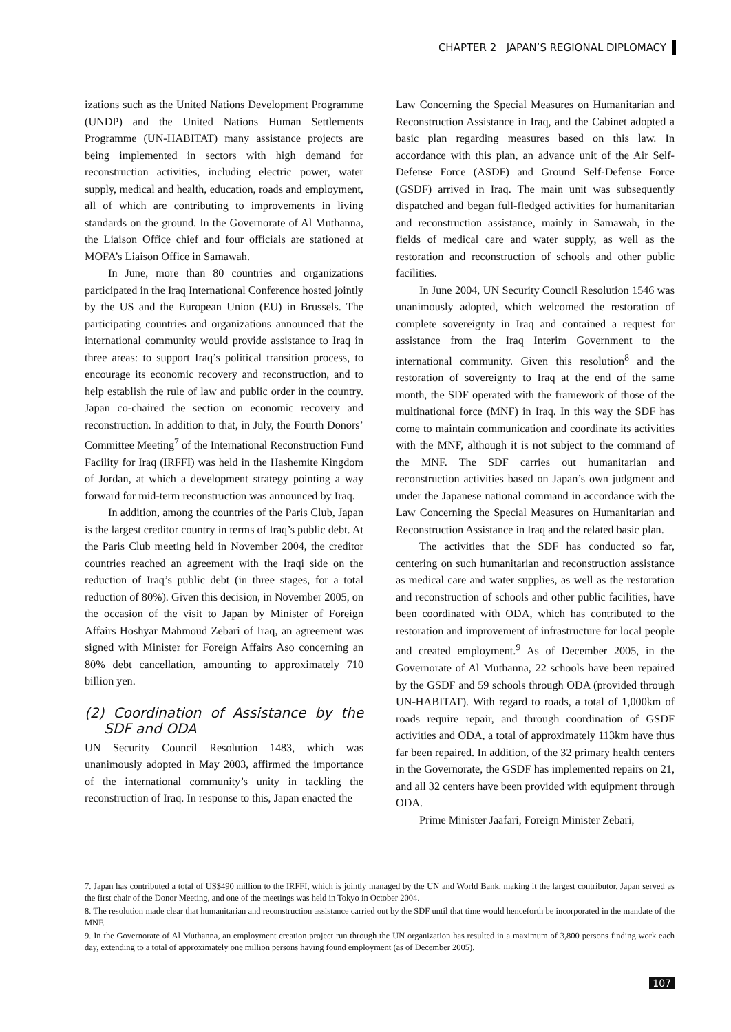CHAPTER 2 JAPAN’S REGIONAL DIPLOMACY
izations such as the United Nations Development Programme (UNDP) and the United Nations Human Settlements Programme (UN-HABITAT) many assistance projects are being implemented in sectors with high demand for reconstruction activities, including electric power, water supply, medical and health, education, roads and employment, all of which are contributing to improvements in living standards on the ground. In the Governorate of Al Muthanna, the Liaison Office chief and four officials are stationed at MOFA’s Liaison Office in Samawah.
In June, more than 80 countries and organizations participated in the Iraq International Conference hosted jointly by the US and the European Union (EU) in Brussels. The participating countries and organizations announced that the international community would provide assistance to Iraq in three areas: to support Iraq’s political transition process, to encourage its economic recovery and reconstruction, and to help establish the rule of law and public order in the country. Japan co-chaired the section on economic recovery and reconstruction. In addition to that, in July, the Fourth Donors’ Committee Meeting<sup>7</sup> of the International Reconstruction Fund Facility for Iraq (IRFFI) was held in the Hashemite Kingdom of Jordan, at which a development strategy pointing a way forward for mid-term reconstruction was announced by Iraq.
In addition, among the countries of the Paris Club, Japan is the largest creditor country in terms of Iraq’s public debt. At the Paris Club meeting held in November 2004, the creditor countries reached an agreement with the Iraqi side on the reduction of Iraq’s public debt (in three stages, for a total reduction of 80%). Given this decision, in November 2005, on the occasion of the visit to Japan by Minister of Foreign Affairs Hoshyar Mahmoud Zebari of Iraq, an agreement was signed with Minister for Foreign Affairs Aso concerning an 80% debt cancellation, amounting to approximately 710 billion yen.
(2) Coordination of Assistance by the SDF and ODA
UN Security Council Resolution 1483, which was unanimously adopted in May 2003, affirmed the importance of the international community’s unity in tackling the reconstruction of Iraq. In response to this, Japan enacted the
Law Concerning the Special Measures on Humanitarian and Reconstruction Assistance in Iraq, and the Cabinet adopted a basic plan regarding measures based on this law. In accordance with this plan, an advance unit of the Air Self-Defense Force (ASDF) and Ground Self-Defense Force (GSDF) arrived in Iraq. The main unit was subsequently dispatched and began full-fledged activities for humanitarian and reconstruction assistance, mainly in Samawah, in the fields of medical care and water supply, as well as the restoration and reconstruction of schools and other public facilities.
In June 2004, UN Security Council Resolution 1546 was unanimously adopted, which welcomed the restoration of complete sovereignty in Iraq and contained a request for assistance from the Iraq Interim Government to the international community. Given this resolution<sup>8</sup> and the restoration of sovereignty to Iraq at the end of the same month, the SDF operated with the framework of those of the multinational force (MNF) in Iraq. In this way the SDF has come to maintain communication and coordinate its activities with the MNF, although it is not subject to the command of the MNF. The SDF carries out humanitarian and reconstruction activities based on Japan’s own judgment and under the Japanese national command in accordance with the Law Concerning the Special Measures on Humanitarian and Reconstruction Assistance in Iraq and the related basic plan.
The activities that the SDF has conducted so far, centering on such humanitarian and reconstruction assistance as medical care and water supplies, as well as the restoration and reconstruction of schools and other public facilities, have been coordinated with ODA, which has contributed to the restoration and improvement of infrastructure for local people and created employment.<sup>9</sup> As of December 2005, in the Governorate of Al Muthanna, 22 schools have been repaired by the GSDF and 59 schools through ODA (provided through UN-HABITAT). With regard to roads, a total of 1,000km of roads require repair, and through coordination of GSDF activities and ODA, a total of approximately 113km have thus far been repaired. In addition, of the 32 primary health centers in the Governorate, the GSDF has implemented repairs on 21, and all 32 centers have been provided with equipment through ODA.
Prime Minister Jaafari, Foreign Minister Zebari,
7. Japan has contributed a total of US$490 million to the IRFFI, which is jointly managed by the UN and World Bank, making it the largest contributor. Japan served as the first chair of the Donor Meeting, and one of the meetings was held in Tokyo in October 2004.
8. The resolution made clear that humanitarian and reconstruction assistance carried out by the SDF until that time would henceforth be incorporated in the mandate of the MNF.
9. In the Governorate of Al Muthanna, an employment creation project run through the UN organization has resulted in a maximum of 3,800 persons finding work each day, extending to a total of approximately one million persons having found employment (as of December 2005).
107